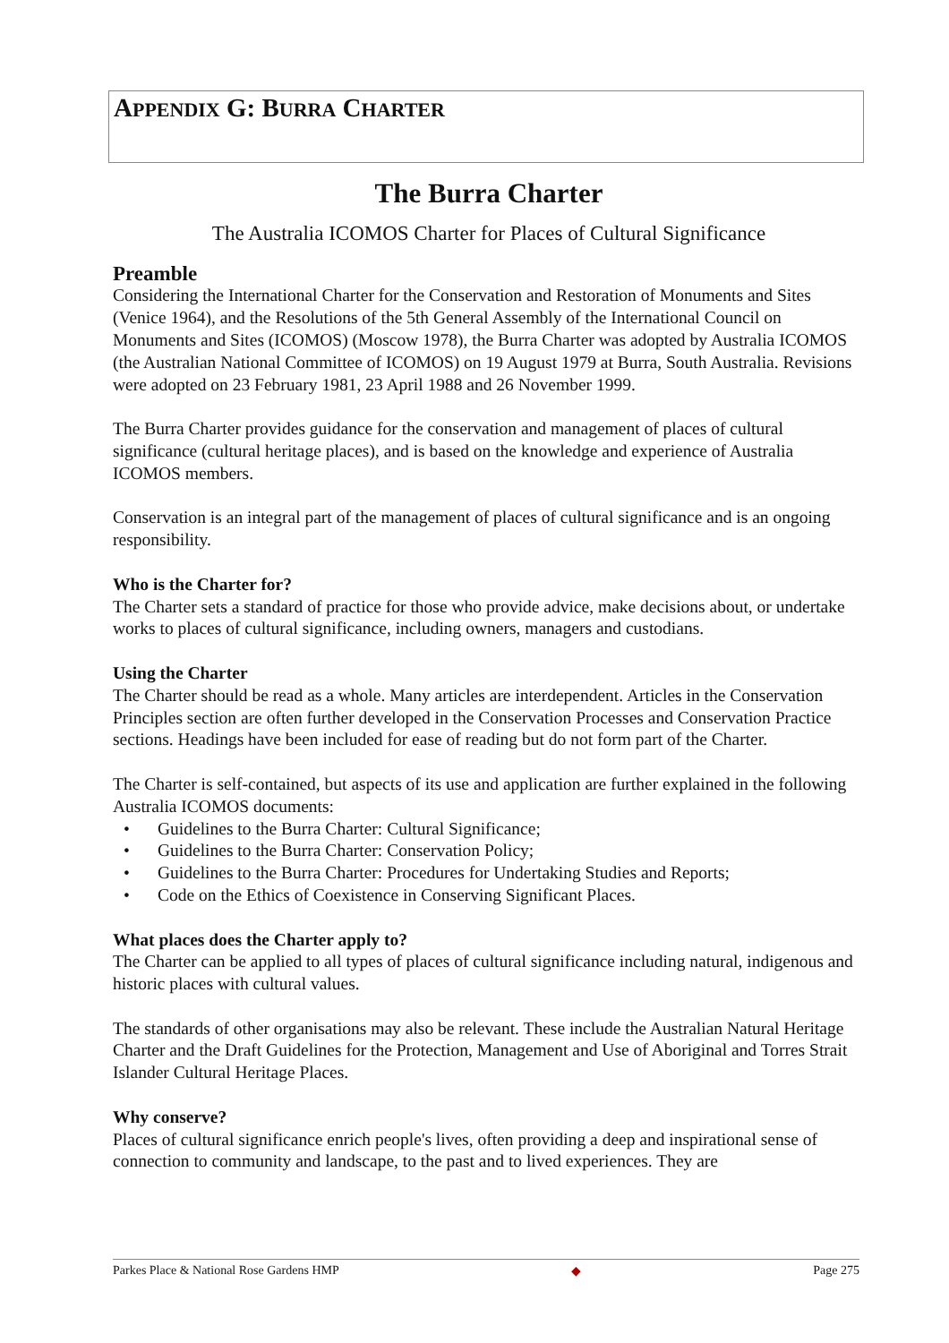APPENDIX G: BURRA CHARTER
The Burra Charter
The Australia ICOMOS Charter for Places of Cultural Significance
Preamble
Considering the International Charter for the Conservation and Restoration of Monuments and Sites (Venice 1964), and the Resolutions of the 5th General Assembly of the International Council on Monuments and Sites (ICOMOS) (Moscow 1978), the Burra Charter was adopted by Australia ICOMOS (the Australian National Committee of ICOMOS) on 19 August 1979 at Burra, South Australia. Revisions were adopted on 23 February 1981, 23 April 1988 and 26 November 1999.
The Burra Charter provides guidance for the conservation and management of places of cultural significance (cultural heritage places), and is based on the knowledge and experience of Australia ICOMOS members.
Conservation is an integral part of the management of places of cultural significance and is an ongoing responsibility.
Who is the Charter for?
The Charter sets a standard of practice for those who provide advice, make decisions about, or undertake works to places of cultural significance, including owners, managers and custodians.
Using the Charter
The Charter should be read as a whole. Many articles are interdependent. Articles in the Conservation Principles section are often further developed in the Conservation Processes and Conservation Practice sections. Headings have been included for ease of reading but do not form part of the Charter.
The Charter is self-contained, but aspects of its use and application are further explained in the following Australia ICOMOS documents:
• Guidelines to the Burra Charter: Cultural Significance;
• Guidelines to the Burra Charter: Conservation Policy;
• Guidelines to the Burra Charter: Procedures for Undertaking Studies and Reports;
• Code on the Ethics of Coexistence in Conserving Significant Places.
What places does the Charter apply to?
The Charter can be applied to all types of places of cultural significance including natural, indigenous and historic places with cultural values.
The standards of other organisations may also be relevant. These include the Australian Natural Heritage Charter and the Draft Guidelines for the Protection, Management and Use of Aboriginal and Torres Strait Islander Cultural Heritage Places.
Why conserve?
Places of cultural significance enrich people's lives, often providing a deep and inspirational sense of connection to community and landscape, to the past and to lived experiences. They are
Parkes Place & National Rose Gardens HMP ◆ Page 275